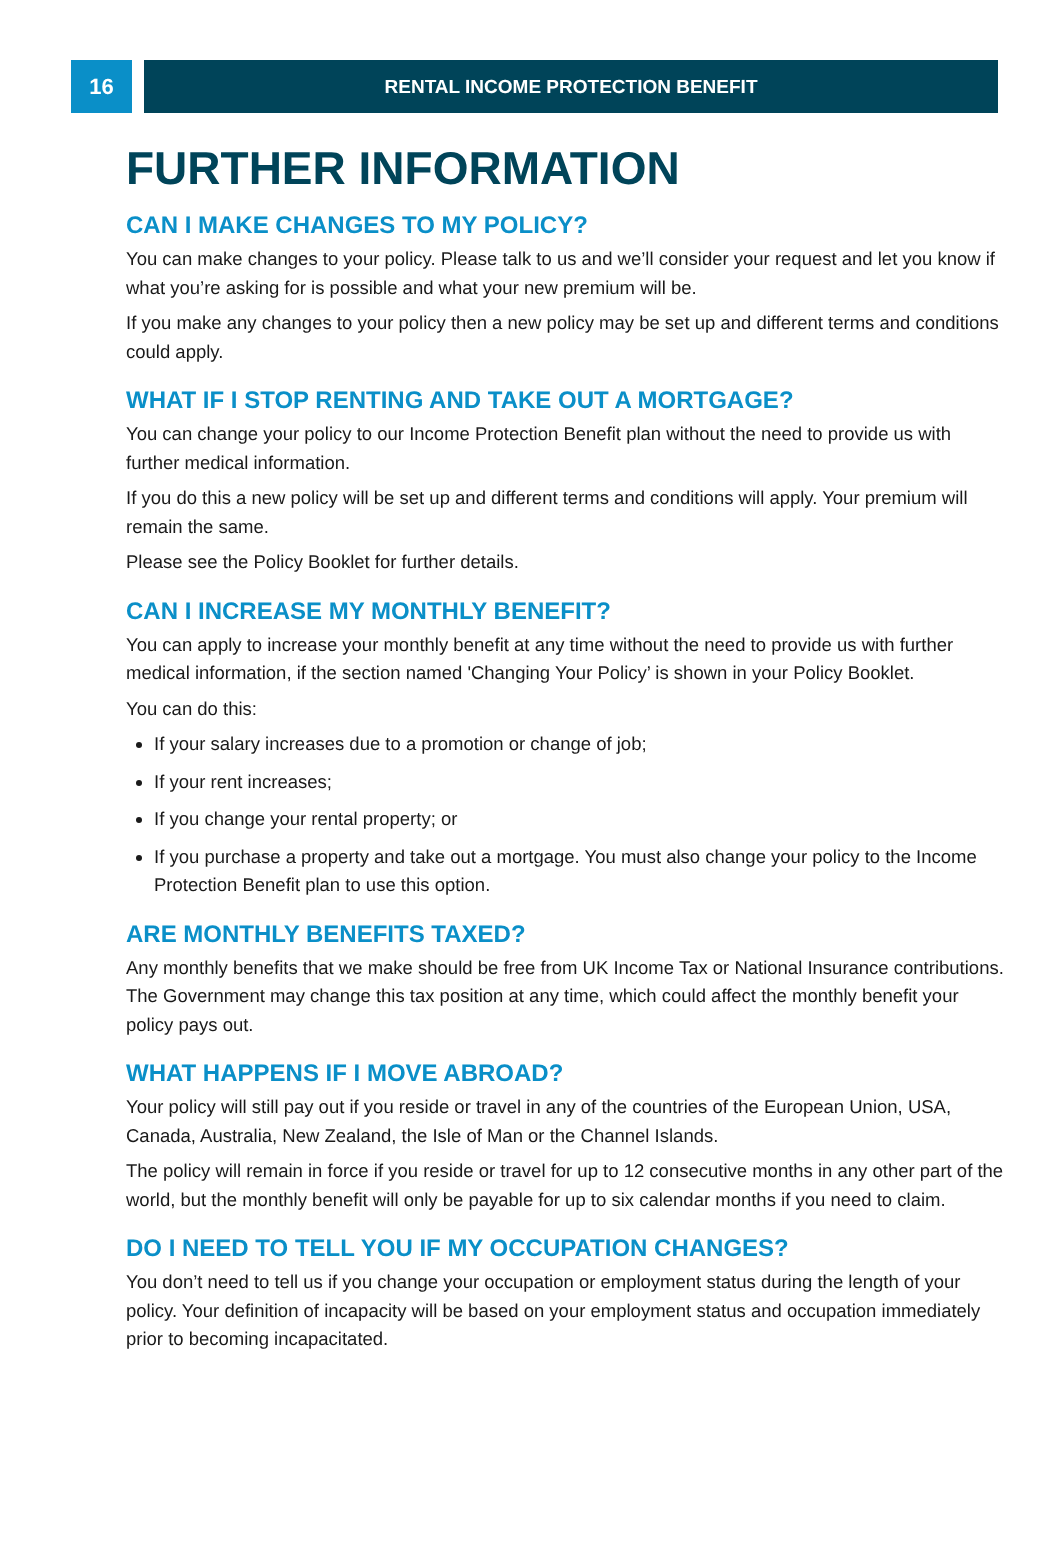16
RENTAL INCOME PROTECTION BENEFIT
FURTHER INFORMATION
CAN I MAKE CHANGES TO MY POLICY?
You can make changes to your policy. Please talk to us and we’ll consider your request and let you know if what you’re asking for is possible and what your new premium will be.
If you make any changes to your policy then a new policy may be set up and different terms and conditions could apply.
WHAT IF I STOP RENTING AND TAKE OUT A MORTGAGE?
You can change your policy to our Income Protection Benefit plan without the need to provide us with further medical information.
If you do this a new policy will be set up and different terms and conditions will apply. Your premium will remain the same.
Please see the Policy Booklet for further details.
CAN I INCREASE MY MONTHLY BENEFIT?
You can apply to increase your monthly benefit at any time without the need to provide us with further medical information, if the section named 'Changing Your Policy’ is shown in your Policy Booklet.
You can do this:
If your salary increases due to a promotion or change of job;
If your rent increases;
If you change your rental property; or
If you purchase a property and take out a mortgage. You must also change your policy to the Income Protection Benefit plan to use this option.
ARE MONTHLY BENEFITS TAXED?
Any monthly benefits that we make should be free from UK Income Tax or National Insurance contributions. The Government may change this tax position at any time, which could affect the monthly benefit your policy pays out.
WHAT HAPPENS IF I MOVE ABROAD?
Your policy will still pay out if you reside or travel in any of the countries of the European Union, USA, Canada, Australia, New Zealand, the Isle of Man or the Channel Islands.
The policy will remain in force if you reside or travel for up to 12 consecutive months in any other part of the world, but the monthly benefit will only be payable for up to six calendar months if you need to claim.
DO I NEED TO TELL YOU IF MY OCCUPATION CHANGES?
You don’t need to tell us if you change your occupation or employment status during the length of your policy. Your definition of incapacity will be based on your employment status and occupation immediately prior to becoming incapacitated.